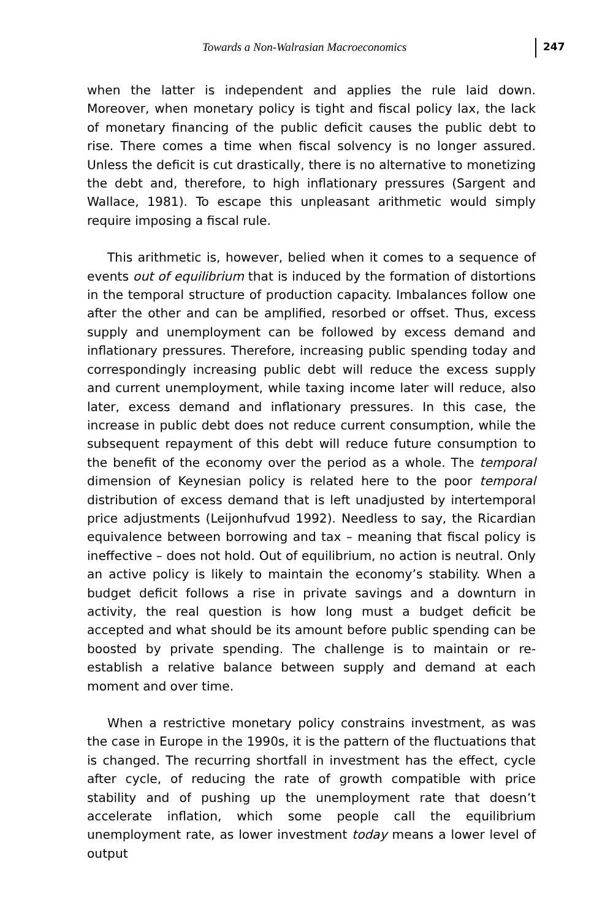Towards a Non-Walrasian Macroeconomics
247
when the latter is independent and applies the rule laid down. Moreover, when monetary policy is tight and fiscal policy lax, the lack of monetary financing of the public deficit causes the public debt to rise. There comes a time when fiscal solvency is no longer assured. Unless the deficit is cut drastically, there is no alternative to monetizing the debt and, therefore, to high inflationary pressures (Sargent and Wallace, 1981). To escape this unpleasant arithmetic would simply require imposing a fiscal rule.
This arithmetic is, however, belied when it comes to a sequence of events out of equilibrium that is induced by the formation of distortions in the temporal structure of production capacity. Imbalances follow one after the other and can be amplified, resorbed or offset. Thus, excess supply and unemployment can be followed by excess demand and inflationary pressures. Therefore, increasing public spending today and correspondingly increasing public debt will reduce the excess supply and current unemployment, while taxing income later will reduce, also later, excess demand and inflationary pressures. In this case, the increase in public debt does not reduce current consumption, while the subsequent repayment of this debt will reduce future consumption to the benefit of the economy over the period as a whole. The temporal dimension of Keynesian policy is related here to the poor temporal distribution of excess demand that is left unadjusted by intertemporal price adjustments (Leijonhufvud 1992). Needless to say, the Ricardian equivalence between borrowing and tax – meaning that fiscal policy is ineffective – does not hold. Out of equilibrium, no action is neutral. Only an active policy is likely to maintain the economy’s stability. When a budget deficit follows a rise in private savings and a downturn in activity, the real question is how long must a budget deficit be accepted and what should be its amount before public spending can be boosted by private spending. The challenge is to maintain or re-establish a relative balance between supply and demand at each moment and over time.
When a restrictive monetary policy constrains investment, as was the case in Europe in the 1990s, it is the pattern of the fluctuations that is changed. The recurring shortfall in investment has the effect, cycle after cycle, of reducing the rate of growth compatible with price stability and of pushing up the unemployment rate that doesn’t accelerate inflation, which some people call the equilibrium unemployment rate, as lower investment today means a lower level of output